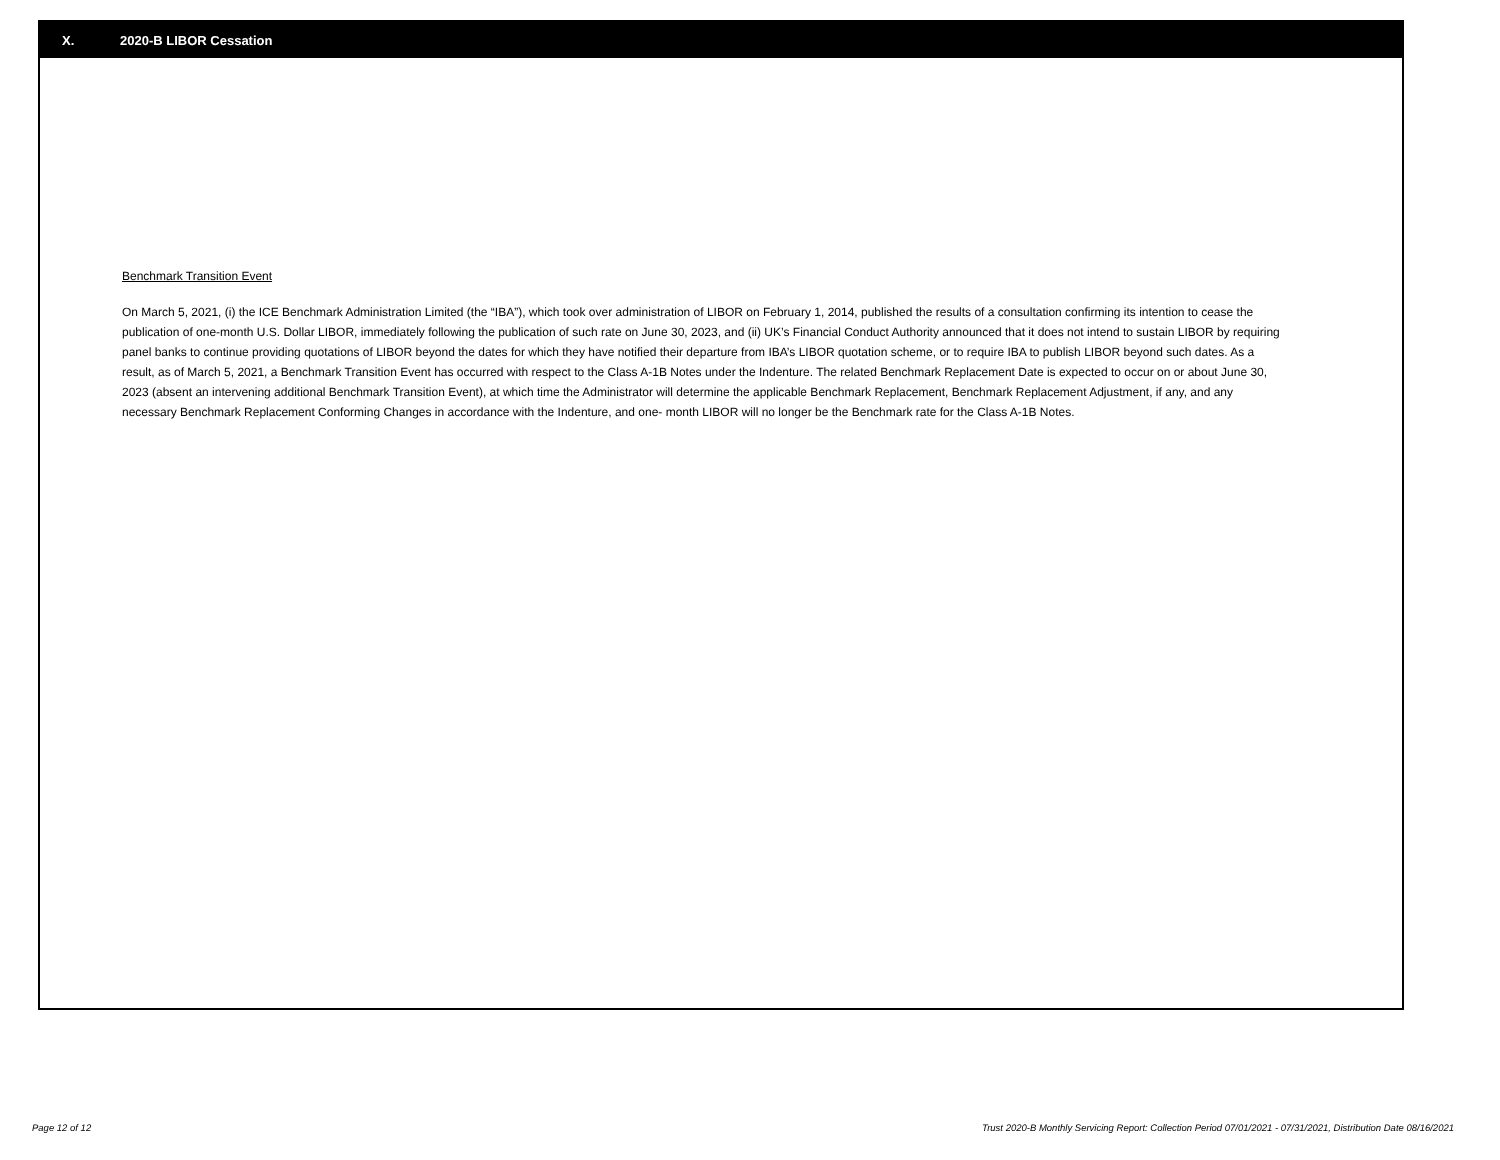X. 2020-B LIBOR Cessation
Benchmark Transition Event
On March 5, 2021, (i) the ICE Benchmark Administration Limited (the “IBA”), which took over administration of LIBOR on February 1, 2014, published the results of a consultation confirming its intention to cease the publication of one-month U.S. Dollar LIBOR, immediately following the publication of such rate on June 30, 2023, and (ii) UK’s Financial Conduct Authority announced that it does not intend to sustain LIBOR by requiring panel banks to continue providing quotations of LIBOR beyond the dates for which they have notified their departure from IBA’s LIBOR quotation scheme, or to require IBA to publish LIBOR beyond such dates. As a result, as of March 5, 2021, a Benchmark Transition Event has occurred with respect to the Class A-1B Notes under the Indenture. The related Benchmark Replacement Date is expected to occur on or about June 30, 2023 (absent an intervening additional Benchmark Transition Event), at which time the Administrator will determine the applicable Benchmark Replacement, Benchmark Replacement Adjustment, if any, and any necessary Benchmark Replacement Conforming Changes in accordance with the Indenture, and one- month LIBOR will no longer be the Benchmark rate for the Class A-1B Notes.
Page 12 of 12 Trust 2020-B Monthly Servicing Report: Collection Period 07/01/2021 - 07/31/2021, Distribution Date 08/16/2021